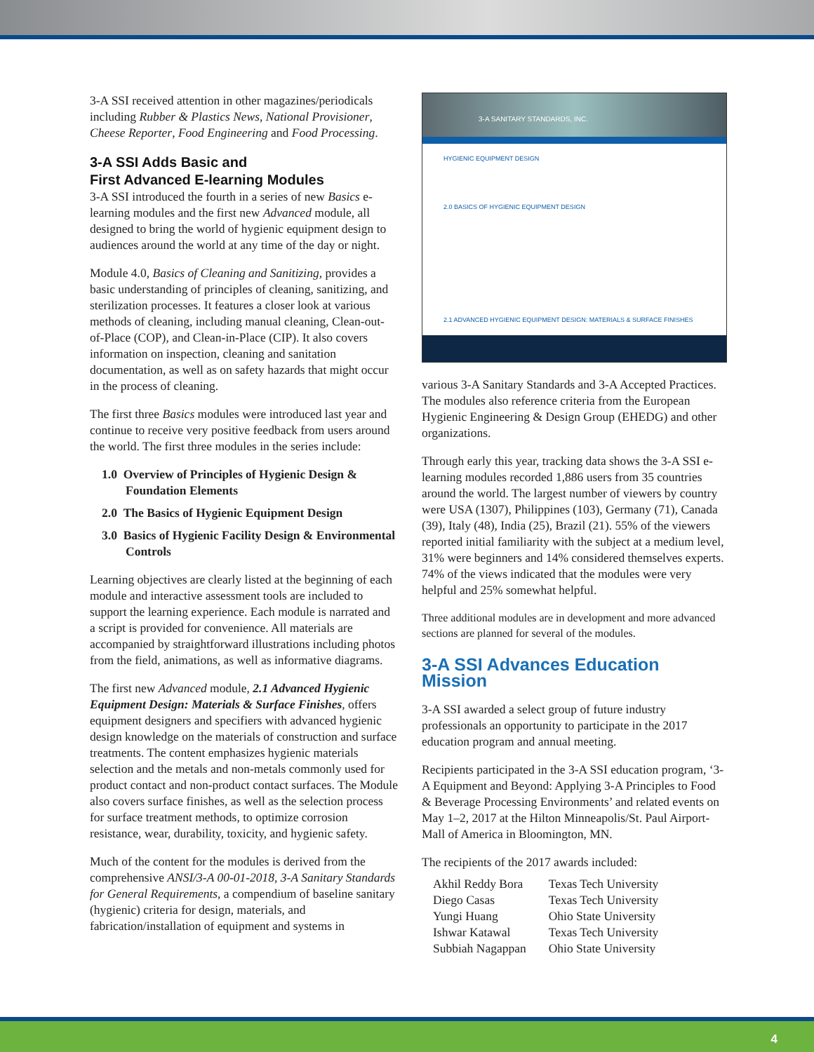3-A SSI received attention in other magazines/periodicals including Rubber & Plastics News, National Provisioner, Cheese Reporter, Food Engineering and Food Processing.
3-A SSI Adds Basic and
First Advanced E-learning Modules
3-A SSI introduced the fourth in a series of new Basics e-learning modules and the first new Advanced module, all designed to bring the world of hygienic equipment design to audiences around the world at any time of the day or night.
Module 4.0, Basics of Cleaning and Sanitizing, provides a basic understanding of principles of cleaning, sanitizing, and sterilization processes. It features a closer look at various methods of cleaning, including manual cleaning, Clean-out-of-Place (COP), and Clean-in-Place (CIP). It also covers information on inspection, cleaning and sanitation documentation, as well as on safety hazards that might occur in the process of cleaning.
The first three Basics modules were introduced last year and continue to receive very positive feedback from users around the world. The first three modules in the series include:
1.0 Overview of Principles of Hygienic Design & Foundation Elements
2.0 The Basics of Hygienic Equipment Design
3.0 Basics of Hygienic Facility Design & Environmental Controls
Learning objectives are clearly listed at the beginning of each module and interactive assessment tools are included to support the learning experience. Each module is narrated and a script is provided for convenience. All materials are accompanied by straightforward illustrations including photos from the field, animations, as well as informative diagrams.
The first new Advanced module, 2.1 Advanced Hygienic Equipment Design: Materials & Surface Finishes, offers equipment designers and specifiers with advanced hygienic design knowledge on the materials of construction and surface treatments. The content emphasizes hygienic materials selection and the metals and non-metals commonly used for product contact and non-product contact surfaces. The Module also covers surface finishes, as well as the selection process for surface treatment methods, to optimize corrosion resistance, wear, durability, toxicity, and hygienic safety.
Much of the content for the modules is derived from the comprehensive ANSI/3-A 00-01-2018, 3-A Sanitary Standards for General Requirements, a compendium of baseline sanitary (hygienic) criteria for design, materials, and fabrication/installation of equipment and systems in
3-A SANITARY STANDARDS, INC.
HYGIENIC EQUIPMENT DESIGN
2.0 BASICS OF HYGIENIC EQUIPMENT DESIGN
2.1 ADVANCED HYGIENIC EQUIPMENT DESIGN: MATERIALS & SURFACE FINISHES
various 3-A Sanitary Standards and 3-A Accepted Practices. The modules also reference criteria from the European Hygienic Engineering & Design Group (EHEDG) and other organizations.
Through early this year, tracking data shows the 3-A SSI e-learning modules recorded 1,886 users from 35 countries around the world. The largest number of viewers by country were USA (1307), Philippines (103), Germany (71), Canada (39), Italy (48), India (25), Brazil (21). 55% of the viewers reported initial familiarity with the subject at a medium level, 31% were beginners and 14% considered themselves experts. 74% of the views indicated that the modules were very helpful and 25% somewhat helpful.
Three additional modules are in development and more advanced sections are planned for several of the modules.
3-A SSI Advances Education Mission
3-A SSI awarded a select group of future industry professionals an opportunity to participate in the 2017 education program and annual meeting.
Recipients participated in the 3-A SSI education program, ‘3-A Equipment and Beyond: Applying 3-A Principles to Food & Beverage Processing Environments’ and related events on May 1–2, 2017 at the Hilton Minneapolis/St. Paul Airport-Mall of America in Bloomington, MN.
The recipients of the 2017 awards included:
| Akhil Reddy Bora | Texas Tech University |
| Diego Casas | Texas Tech University |
| Yungi Huang | Ohio State University |
| Ishwar Katawal | Texas Tech University |
| Subbiah Nagappan | Ohio State University |
4